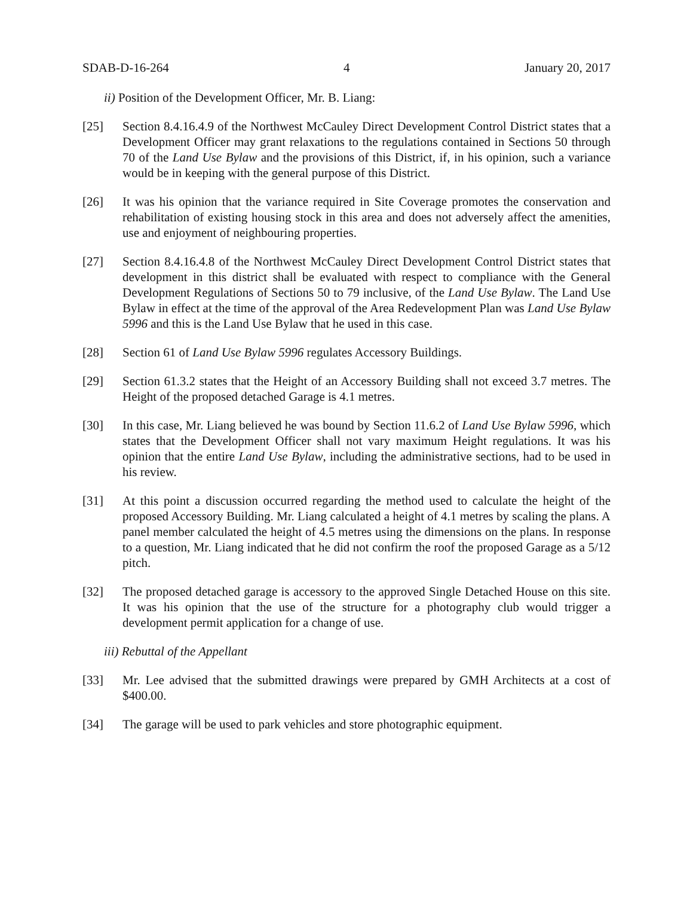SDAB-D-16-264 4 January 20, 2017
ii) Position of the Development Officer, Mr. B. Liang:
[25] Section 8.4.16.4.9 of the Northwest McCauley Direct Development Control District states that a Development Officer may grant relaxations to the regulations contained in Sections 50 through 70 of the Land Use Bylaw and the provisions of this District, if, in his opinion, such a variance would be in keeping with the general purpose of this District.
[26] It was his opinion that the variance required in Site Coverage promotes the conservation and rehabilitation of existing housing stock in this area and does not adversely affect the amenities, use and enjoyment of neighbouring properties.
[27] Section 8.4.16.4.8 of the Northwest McCauley Direct Development Control District states that development in this district shall be evaluated with respect to compliance with the General Development Regulations of Sections 50 to 79 inclusive, of the Land Use Bylaw. The Land Use Bylaw in effect at the time of the approval of the Area Redevelopment Plan was Land Use Bylaw 5996 and this is the Land Use Bylaw that he used in this case.
[28] Section 61 of Land Use Bylaw 5996 regulates Accessory Buildings.
[29] Section 61.3.2 states that the Height of an Accessory Building shall not exceed 3.7 metres. The Height of the proposed detached Garage is 4.1 metres.
[30] In this case, Mr. Liang believed he was bound by Section 11.6.2 of Land Use Bylaw 5996, which states that the Development Officer shall not vary maximum Height regulations. It was his opinion that the entire Land Use Bylaw, including the administrative sections, had to be used in his review.
[31] At this point a discussion occurred regarding the method used to calculate the height of the proposed Accessory Building. Mr. Liang calculated a height of 4.1 metres by scaling the plans. A panel member calculated the height of 4.5 metres using the dimensions on the plans. In response to a question, Mr. Liang indicated that he did not confirm the roof the proposed Garage as a 5/12 pitch.
[32] The proposed detached garage is accessory to the approved Single Detached House on this site. It was his opinion that the use of the structure for a photography club would trigger a development permit application for a change of use.
iii) Rebuttal of the Appellant
[33] Mr. Lee advised that the submitted drawings were prepared by GMH Architects at a cost of $400.00.
[34] The garage will be used to park vehicles and store photographic equipment.